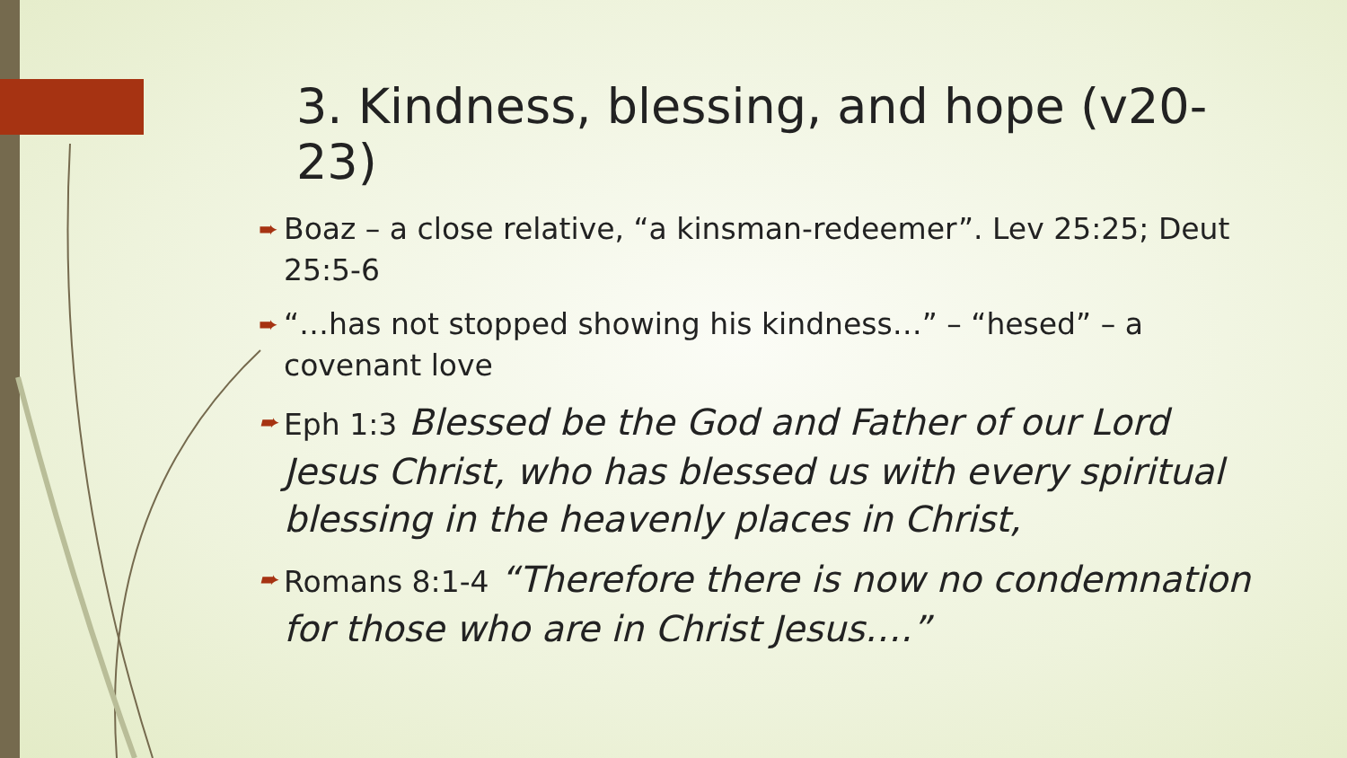3. Kindness, blessing, and hope (v20-23)
➨ Boaz – a close relative, “a kinsman-redeemer”. Lev 25:25; Deut 25:5-6
➨ “…has not stopped showing his kindness…” – “hesed” – a covenant love
➨ Eph 1:3 Blessed be the God and Father of our Lord Jesus Christ, who has blessed us with every spiritual blessing in the heavenly places in Christ,
➨ Romans 8:1-4 “Therefore there is now no condemnation for those who are in Christ Jesus….”